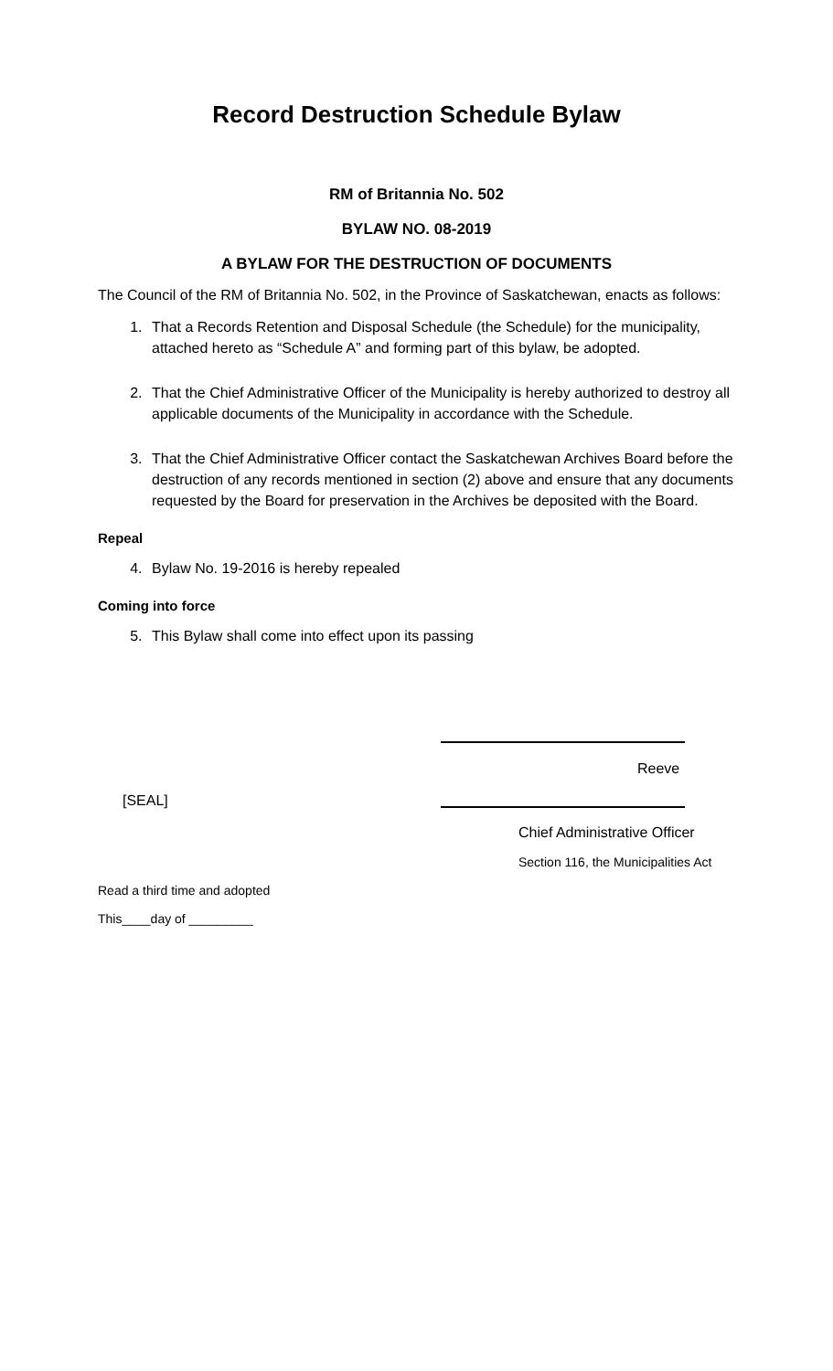Record Destruction Schedule Bylaw
RM of Britannia No. 502
BYLAW NO. 08-2019
A BYLAW FOR THE DESTRUCTION OF DOCUMENTS
The Council of the RM of Britannia No. 502, in the Province of Saskatchewan, enacts as follows:
1. That a Records Retention and Disposal Schedule (the Schedule) for the municipality, attached hereto as “Schedule A” and forming part of this bylaw, be adopted.
2. That the Chief Administrative Officer of the Municipality is hereby authorized to destroy all applicable documents of the Municipality in accordance with the Schedule.
3. That the Chief Administrative Officer contact the Saskatchewan Archives Board before the destruction of any records mentioned in section (2) above and ensure that any documents requested by the Board for preservation in the Archives be deposited with the Board.
Repeal
4. Bylaw No. 19-2016 is hereby repealed
Coming into force
5. This Bylaw shall come into effect upon its passing
Reeve
[SEAL]
Chief Administrative Officer
Section 116, the Municipalities Act
Read a third time and adopted
This____day of _________